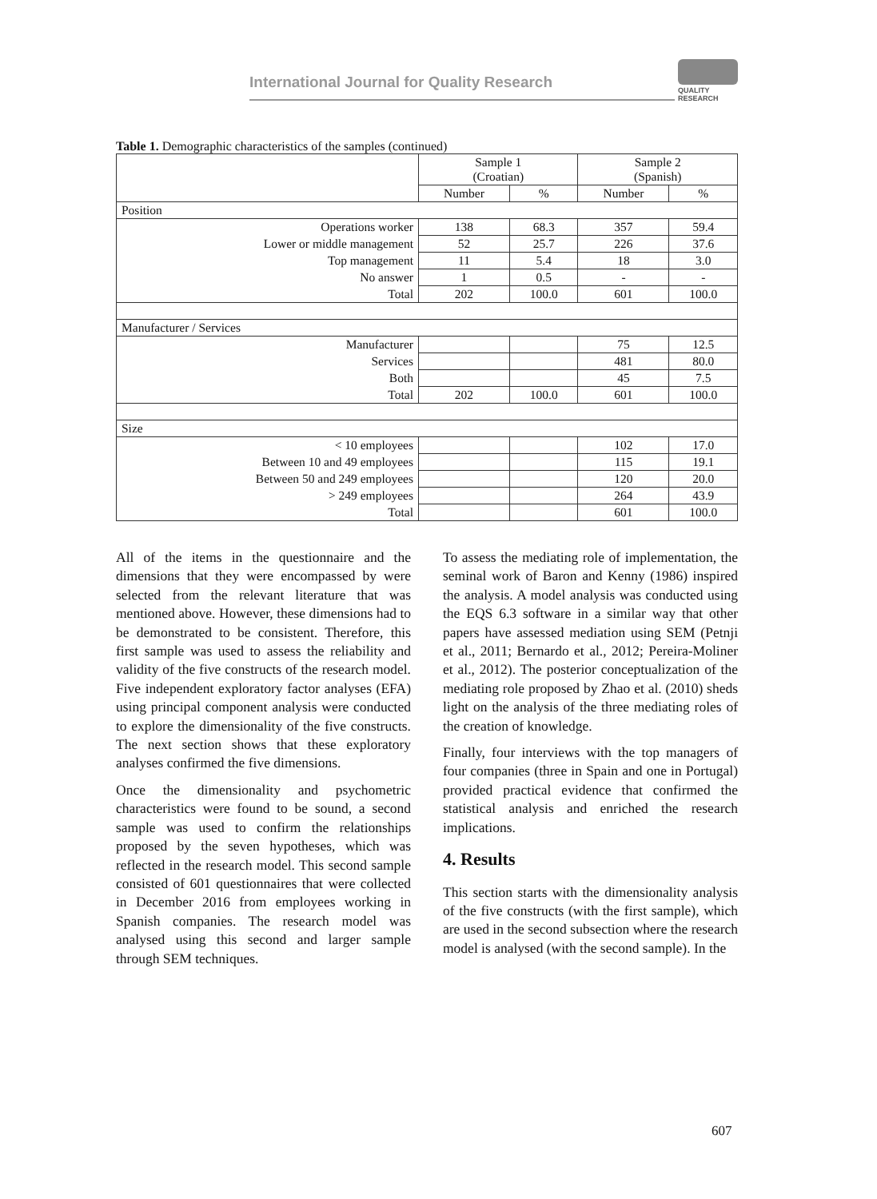International Journal for Quality Research
QUALITY
RESEARCH
Table 1. Demographic characteristics of the samples (continued)
| | Sample 1 (Croatian) | | Sample 2 (Spanish) | |
| --- | --- | --- | --- | --- |
| | Number | % | Number | % |
| Position | | | | |
| Operations worker | 138 | 68.3 | 357 | 59.4 |
| Lower or middle management | 52 | 25.7 | 226 | 37.6 |
| Top management | 11 | 5.4 | 18 | 3.0 |
| No answer | 1 | 0.5 | - | - |
| Total | 202 | 100.0 | 601 | 100.0 |
| Manufacturer / Services | | | | |
| Manufacturer | | | 75 | 12.5 |
| Services | | | 481 | 80.0 |
| Both | | | 45 | 7.5 |
| Total | 202 | 100.0 | 601 | 100.0 |
| Size | | | | |
| < 10 employees | | | 102 | 17.0 |
| Between 10 and 49 employees | | | 115 | 19.1 |
| Between 50 and 249 employees | | | 120 | 20.0 |
| > 249 employees | | | 264 | 43.9 |
| Total | | | 601 | 100.0 |
All of the items in the questionnaire and the dimensions that they were encompassed by were selected from the relevant literature that was mentioned above. However, these dimensions had to be demonstrated to be consistent. Therefore, this first sample was used to assess the reliability and validity of the five constructs of the research model. Five independent exploratory factor analyses (EFA) using principal component analysis were conducted to explore the dimensionality of the five constructs. The next section shows that these exploratory analyses confirmed the five dimensions.
Once the dimensionality and psychometric characteristics were found to be sound, a second sample was used to confirm the relationships proposed by the seven hypotheses, which was reflected in the research model. This second sample consisted of 601 questionnaires that were collected in December 2016 from employees working in Spanish companies. The research model was analysed using this second and larger sample through SEM techniques.
To assess the mediating role of implementation, the seminal work of Baron and Kenny (1986) inspired the analysis. A model analysis was conducted using the EQS 6.3 software in a similar way that other papers have assessed mediation using SEM (Petnji et al., 2011; Bernardo et al., 2012; Pereira-Moliner et al., 2012). The posterior conceptualization of the mediating role proposed by Zhao et al. (2010) sheds light on the analysis of the three mediating roles of the creation of knowledge.
Finally, four interviews with the top managers of four companies (three in Spain and one in Portugal) provided practical evidence that confirmed the statistical analysis and enriched the research implications.
4. Results
This section starts with the dimensionality analysis of the five constructs (with the first sample), which are used in the second subsection where the research model is analysed (with the second sample). In the
607